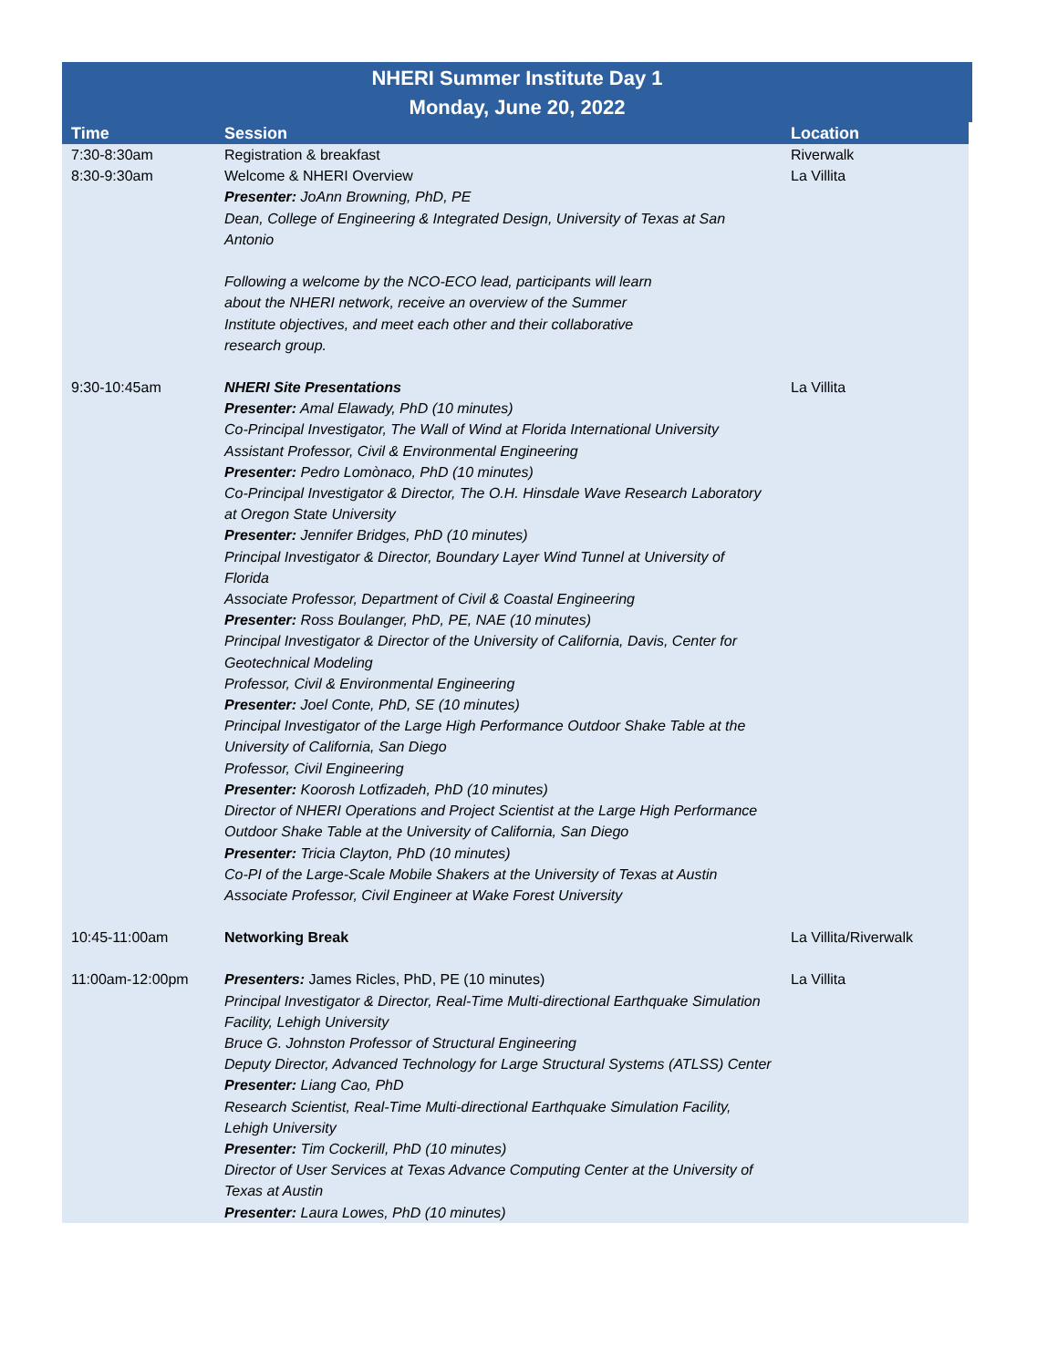NHERI Summer Institute Day 1
Monday, June 20, 2022
| Time | Session | Location |
| --- | --- | --- |
| 7:30-8:30am | Registration & breakfast | Riverwalk |
| 8:30-9:30am | Welcome & NHERI Overview Presenter: JoAnn Browning, PhD, PE Dean, College of Engineering & Integrated Design, University of Texas at San Antonio Following a welcome by the NCO-ECO lead, participants will learn about the NHERI network, receive an overview of the Summer Institute objectives, and meet each other and their collaborative research group. | La Villita |
| 9:30-10:45am | NHERI Site Presentations Presenter: Amal Elawady, PhD (10 minutes) Co-Principal Investigator, The Wall of Wind at Florida International University Assistant Professor, Civil & Environmental Engineering Presenter: Pedro Lomònaco, PhD (10 minutes) Co-Principal Investigator & Director, The O.H. Hinsdale Wave Research Laboratory at Oregon State University Presenter: Jennifer Bridges, PhD (10 minutes) Principal Investigator & Director, Boundary Layer Wind Tunnel at University of Florida Associate Professor, Department of Civil & Coastal Engineering Presenter: Ross Boulanger, PhD, PE, NAE (10 minutes) Principal Investigator & Director of the University of California, Davis, Center for Geotechnical Modeling Professor, Civil & Environmental Engineering Presenter: Joel Conte, PhD, SE (10 minutes) Principal Investigator of the Large High Performance Outdoor Shake Table at the University of California, San Diego Professor, Civil Engineering Presenter: Koorosh Lotfizadeh, PhD (10 minutes) Director of NHERI Operations and Project Scientist at the Large High Performance Outdoor Shake Table at the University of California, San Diego Presenter: Tricia Clayton, PhD (10 minutes) Co-PI of the Large-Scale Mobile Shakers at the University of Texas at Austin Associate Professor, Civil Engineer at Wake Forest University | La Villita |
| 10:45-11:00am | Networking Break | La Villita/Riverwalk |
| 11:00am-12:00pm | Presenters: James Ricles, PhD, PE (10 minutes) Principal Investigator & Director, Real-Time Multi-directional Earthquake Simulation Facility, Lehigh University Bruce G. Johnston Professor of Structural Engineering Deputy Director, Advanced Technology for Large Structural Systems (ATLSS) Center Presenter: Liang Cao, PhD Research Scientist, Real-Time Multi-directional Earthquake Simulation Facility, Lehigh University Presenter: Tim Cockerill, PhD (10 minutes) Director of User Services at Texas Advance Computing Center at the University of Texas at Austin Presenter: Laura Lowes, PhD (10 minutes) | La Villita |